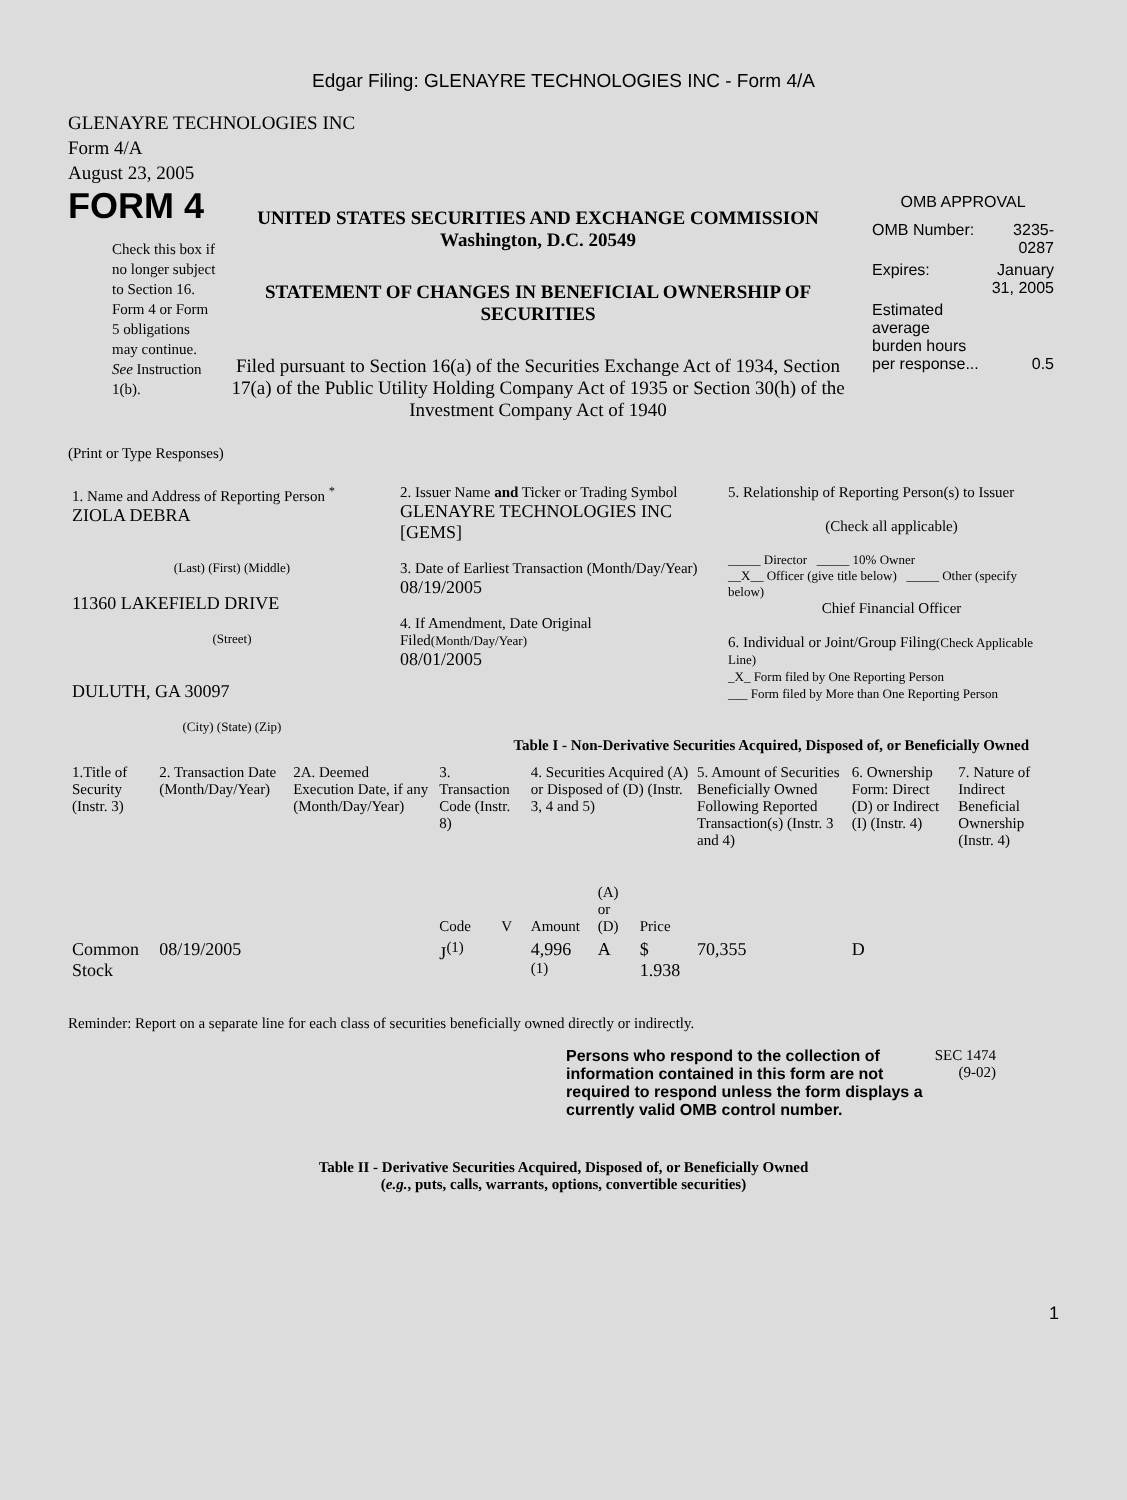Edgar Filing: GLENAYRE TECHNOLOGIES INC - Form 4/A
GLENAYRE TECHNOLOGIES INC
Form 4/A
August 23, 2005
FORM 4
Check this box if no longer subject to Section 16. Form 4 or Form 5 obligations may continue. See Instruction 1(b).
UNITED STATES SECURITIES AND EXCHANGE COMMISSION
Washington, D.C. 20549
STATEMENT OF CHANGES IN BENEFICIAL OWNERSHIP OF SECURITIES
Filed pursuant to Section 16(a) of the Securities Exchange Act of 1934, Section 17(a) of the Public Utility Holding Company Act of 1935 or Section 30(h) of the Investment Company Act of 1940
OMB APPROVAL
| OMB Number: | 3235-0287 |
| Expires: | January 31, 2005 |
| Estimated average burden hours per response... | 0.5 |
(Print or Type Responses)
| 1. Name and Address of Reporting Person <sup>*</sup> ZIOLA DEBRA (Last) (First) (Middle) 11360 LAKEFIELD DRIVE (Street) DULUTH, GA 30097 (City) (State) (Zip) | 2. Issuer Name and Ticker or Trading Symbol GLENAYRE TECHNOLOGIES INC [GEMS] 3. Date of Earliest Transaction (Month/Day/Year) 08/19/2005 4. If Amendment, Date Original Filed (Month/Day/Year) 08/01/2005 | 5. Relationship of Reporting Person(s) to Issuer (Check all applicable) _____ Director _____ 10% Owner __X__ Officer (give title below) _____ Other (specify below) Chief Financial Officer 6. Individual or Joint/Group Filing (Check Applicable Line) _X_ Form filed by One Reporting Person ___ Form filed by More than One Reporting Person |
Table I - Non-Derivative Securities Acquired, Disposed of, or Beneficially Owned
| 1.Title of Security (Instr. 3) | 2. Transaction Date (Month/Day/Year) | 2A. Deemed Execution Date, if any (Month/Day/Year) | 3. Transaction Code (Instr. 8) | | 4. Securities Acquired (A) or Disposed of (D) (Instr. 3, 4 and 5) | | | 5. Amount of Securities Beneficially Owned Following Reported Transaction(s) (Instr. 3 and 4) | 6. Ownership Form: Direct (D) or Indirect (I) (Instr. 4) | 7. Nature of Indirect Beneficial Ownership (Instr. 4) |
| --- | --- | --- | --- | --- | --- | --- | --- | --- | --- | --- |
| | | | Code | V | Amount | (A) or (D) | Price | | | |
| Common Stock | 08/19/2005 | | J<sup>(1)</sup> | | 4,996 <sup>(1)</sup> | A | $ 1.938 | 70,355 | D | |
Reminder: Report on a separate line for each class of securities beneficially owned directly or indirectly.
Persons who respond to the collection of information contained in this form are not required to respond unless the form displays a currently valid OMB control number.
SEC 1474 (9-02)
Table II - Derivative Securities Acquired, Disposed of, or Beneficially Owned
(e.g., puts, calls, warrants, options, convertible securities)
1